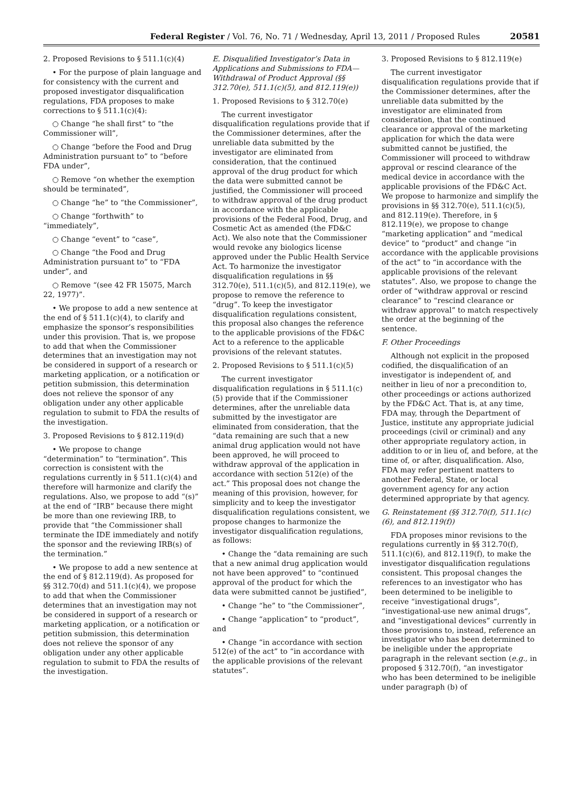Federal Register / Vol. 76, No. 71 / Wednesday, April 13, 2011 / Proposed Rules 20581
2. Proposed Revisions to § 511.1(c)(4)
• For the purpose of plain language and for consistency with the current and proposed investigator disqualification regulations, FDA proposes to make corrections to § 511.1(c)(4):
○ Change “he shall first” to “the Commissioner will”,
○ Change “before the Food and Drug Administration pursuant to” to “before FDA under”,
○ Remove “on whether the exemption should be terminated”,
○ Change “he” to “the Commissioner”,
○ Change “forthwith” to “immediately”,
○ Change “event” to “case”,
○ Change “the Food and Drug Administration pursuant to” to “FDA under”, and
○ Remove “(see 42 FR 15075, March 22, 1977)”.
• We propose to add a new sentence at the end of § 511.1(c)(4), to clarify and emphasize the sponsor’s responsibilities under this provision. That is, we propose to add that when the Commissioner determines that an investigation may not be considered in support of a research or marketing application, or a notification or petition submission, this determination does not relieve the sponsor of any obligation under any other applicable regulation to submit to FDA the results of the investigation.
3. Proposed Revisions to § 812.119(d)
• We propose to change “determination” to “termination”. This correction is consistent with the regulations currently in § 511.1(c)(4) and therefore will harmonize and clarify the regulations. Also, we propose to add “(s)” at the end of “IRB” because there might be more than one reviewing IRB, to provide that “the Commissioner shall terminate the IDE immediately and notify the sponsor and the reviewing IRB(s) of the termination.”
• We propose to add a new sentence at the end of § 812.119(d). As proposed for §§ 312.70(d) and 511.1(c)(4), we propose to add that when the Commissioner determines that an investigation may not be considered in support of a research or marketing application, or a notification or petition submission, this determination does not relieve the sponsor of any obligation under any other applicable regulation to submit to FDA the results of the investigation.
E. Disqualified Investigator’s Data in Applications and Submissions to FDA—Withdrawal of Product Approval (§§ 312.70(e), 511.1(c)(5), and 812.119(e))
1. Proposed Revisions to § 312.70(e)
The current investigator disqualification regulations provide that if the Commissioner determines, after the unreliable data submitted by the investigator are eliminated from consideration, that the continued approval of the drug product for which the data were submitted cannot be justified, the Commissioner will proceed to withdraw approval of the drug product in accordance with the applicable provisions of the Federal Food, Drug, and Cosmetic Act as amended (the FD&C Act). We also note that the Commissioner would revoke any biologics license approved under the Public Health Service Act. To harmonize the investigator disqualification regulations in §§ 312.70(e), 511.1(c)(5), and 812.119(e), we propose to remove the reference to “drug”. To keep the investigator disqualification regulations consistent, this proposal also changes the reference to the applicable provisions of the FD&C Act to a reference to the applicable provisions of the relevant statutes.
2. Proposed Revisions to § 511.1(c)(5)
The current investigator disqualification regulations in § 511.1(c)(5) provide that if the Commissioner determines, after the unreliable data submitted by the investigator are eliminated from consideration, that the “data remaining are such that a new animal drug application would not have been approved, he will proceed to withdraw approval of the application in accordance with section 512(e) of the act.” This proposal does not change the meaning of this provision, however, for simplicity and to keep the investigator disqualification regulations consistent, we propose changes to harmonize the investigator disqualification regulations, as follows:
• Change the “data remaining are such that a new animal drug application would not have been approved” to “continued approval of the product for which the data were submitted cannot be justified”,
• Change “he” to “the Commissioner”,
• Change “application” to “product”, and
• Change “in accordance with section 512(e) of the act” to “in accordance with the applicable provisions of the relevant statutes”.
3. Proposed Revisions to § 812.119(e)
The current investigator disqualification regulations provide that if the Commissioner determines, after the unreliable data submitted by the investigator are eliminated from consideration, that the continued clearance or approval of the marketing application for which the data were submitted cannot be justified, the Commissioner will proceed to withdraw approval or rescind clearance of the medical device in accordance with the applicable provisions of the FD&C Act. We propose to harmonize and simplify the provisions in §§ 312.70(e), 511.1(c)(5), and 812.119(e). Therefore, in § 812.119(e), we propose to change “marketing application” and “medical device” to “product” and change “in accordance with the applicable provisions of the act” to “in accordance with the applicable provisions of the relevant statutes”. Also, we propose to change the order of “withdraw approval or rescind clearance” to “rescind clearance or withdraw approval” to match respectively the order at the beginning of the sentence.
F. Other Proceedings
Although not explicit in the proposed codified, the disqualification of an investigator is independent of, and neither in lieu of nor a precondition to, other proceedings or actions authorized by the FD&C Act. That is, at any time, FDA may, through the Department of Justice, institute any appropriate judicial proceedings (civil or criminal) and any other appropriate regulatory action, in addition to or in lieu of, and before, at the time of, or after, disqualification. Also, FDA may refer pertinent matters to another Federal, State, or local government agency for any action determined appropriate by that agency.
G. Reinstatement (§§ 312.70(f), 511.1(c)(6), and 812.119(f))
FDA proposes minor revisions to the regulations currently in §§ 312.70(f), 511.1(c)(6), and 812.119(f), to make the investigator disqualification regulations consistent. This proposal changes the references to an investigator who has been determined to be ineligible to receive “investigational drugs”, “investigational-use new animal drugs”, and “investigational devices” currently in those provisions to, instead, reference an investigator who has been determined to be ineligible under the appropriate paragraph in the relevant section (e.g., in proposed § 312.70(f), “an investigator who has been determined to be ineligible under paragraph (b) of